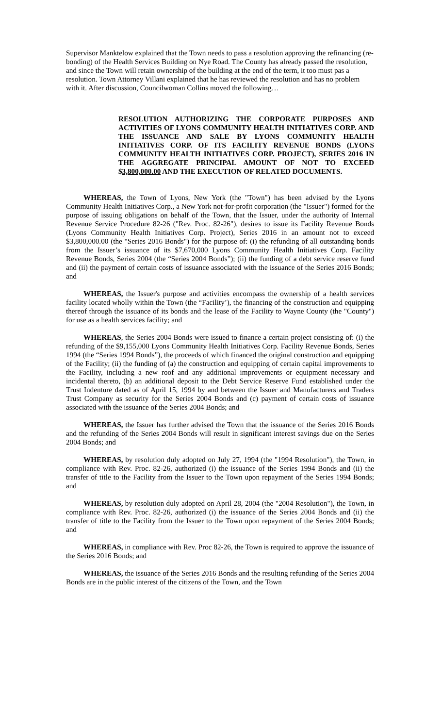Supervisor Manktelow explained that the Town needs to pass a resolution approving the refinancing (re-bonding) of the Health Services Building on Nye Road. The County has already passed the resolution, and since the Town will retain ownership of the building at the end of the term, it too must pas a resolution. Town Attorney Villani explained that he has reviewed the resolution and has no problem with it. After discussion, Councilwoman Collins moved the following…
RESOLUTION AUTHORIZING THE CORPORATE PURPOSES AND ACTIVITIES OF LYONS COMMUNITY HEALTH INITIATIVES CORP. AND THE ISSUANCE AND SALE BY LYONS COMMUNITY HEALTH INITIATIVES CORP. OF ITS FACILITY REVENUE BONDS (LYONS COMMUNITY HEALTH INITIATIVES CORP. PROJECT), SERIES 2016 IN THE AGGREGATE PRINCIPAL AMOUNT OF NOT TO EXCEED $3,800,000.00 AND THE EXECUTION OF RELATED DOCUMENTS.
WHEREAS, the Town of Lyons, New York (the "Town") has been advised by the Lyons Community Health Initiatives Corp., a New York not-for-profit corporation (the "Issuer") formed for the purpose of issuing obligations on behalf of the Town, that the Issuer, under the authority of Internal Revenue Service Procedure 82-26 ("Rev. Proc. 82-26"), desires to issue its Facility Revenue Bonds (Lyons Community Health Initiatives Corp. Project), Series 2016 in an amount not to exceed $3,800,000.00 (the "Series 2016 Bonds") for the purpose of: (i) the refunding of all outstanding bonds from the Issuer’s issuance of its $7,670,000 Lyons Community Health Initiatives Corp. Facility Revenue Bonds, Series 2004 (the “Series 2004 Bonds”); (ii) the funding of a debt service reserve fund and (ii) the payment of certain costs of issuance associated with the issuance of the Series 2016 Bonds; and
WHEREAS, the Issuer's purpose and activities encompass the ownership of a health services facility located wholly within the Town (the “Facility’), the financing of the construction and equipping thereof through the issuance of its bonds and the lease of the Facility to Wayne County (the "County") for use as a health services facility; and
WHEREAS, the Series 2004 Bonds were issued to finance a certain project consisting of: (i) the refunding of the $9,155,000 Lyons Community Health Initiatives Corp. Facility Revenue Bonds, Series 1994 (the “Series 1994 Bonds”), the proceeds of which financed the original construction and equipping of the Facility; (ii) the funding of (a) the construction and equipping of certain capital improvements to the Facility, including a new roof and any additional improvements or equipment necessary and incidental thereto, (b) an additional deposit to the Debt Service Reserve Fund established under the Trust Indenture dated as of April 15, 1994 by and between the Issuer and Manufacturers and Traders Trust Company as security for the Series 2004 Bonds and (c) payment of certain costs of issuance associated with the issuance of the Series 2004 Bonds; and
WHEREAS, the Issuer has further advised the Town that the issuance of the Series 2016 Bonds and the refunding of the Series 2004 Bonds will result in significant interest savings due on the Series 2004 Bonds; and
WHEREAS, by resolution duly adopted on July 27, 1994 (the "1994 Resolution"), the Town, in compliance with Rev. Proc. 82-26, authorized (i) the issuance of the Series 1994 Bonds and (ii) the transfer of title to the Facility from the Issuer to the Town upon repayment of the Series 1994 Bonds; and
WHEREAS, by resolution duly adopted on April 28, 2004 (the "2004 Resolution"), the Town, in compliance with Rev. Proc. 82-26, authorized (i) the issuance of the Series 2004 Bonds and (ii) the transfer of title to the Facility from the Issuer to the Town upon repayment of the Series 2004 Bonds; and
WHEREAS, in compliance with Rev. Proc 82-26, the Town is required to approve the issuance of the Series 2016 Bonds; and
WHEREAS, the issuance of the Series 2016 Bonds and the resulting refunding of the Series 2004 Bonds are in the public interest of the citizens of the Town, and the Town